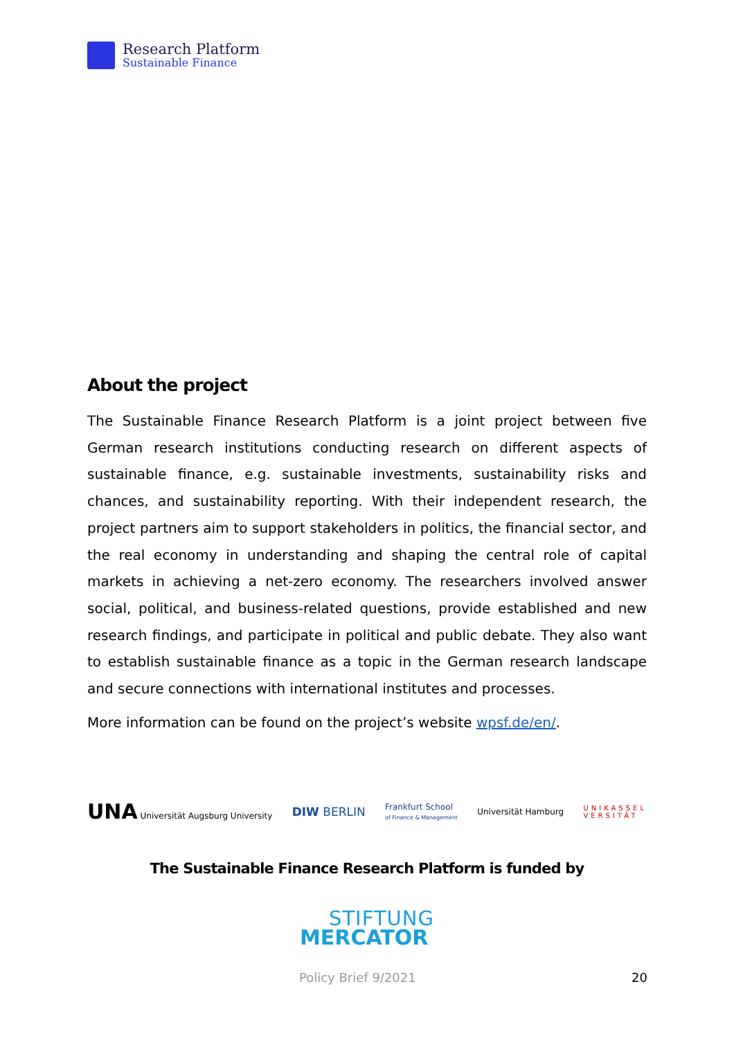Research Platform
Sustainable Finance
About the project
The Sustainable Finance Research Platform is a joint project between five German research institutions conducting research on different aspects of sustainable finance, e.g. sustainable investments, sustainability risks and chances, and sustainability reporting. With their independent research, the project partners aim to support stakeholders in politics, the financial sector, and the real economy in understanding and shaping the central role of capital markets in achieving a net-zero economy. The researchers involved answer social, political, and business-related questions, provide established and new research findings, and participate in political and public debate. They also want to establish sustainable finance as a topic in the German research landscape and secure connections with international institutes and processes.
More information can be found on the project’s website wpsf.de/en/.
UNA Universität Augsburg University
DIW BERLIN
Frankfurt School
of Finance & Management
Universität Hamburg
UNIKASSEL
VERSITÄT
The Sustainable Finance Research Platform is funded by
STIFTUNG
MERCATOR
Policy Brief 9/2021 20